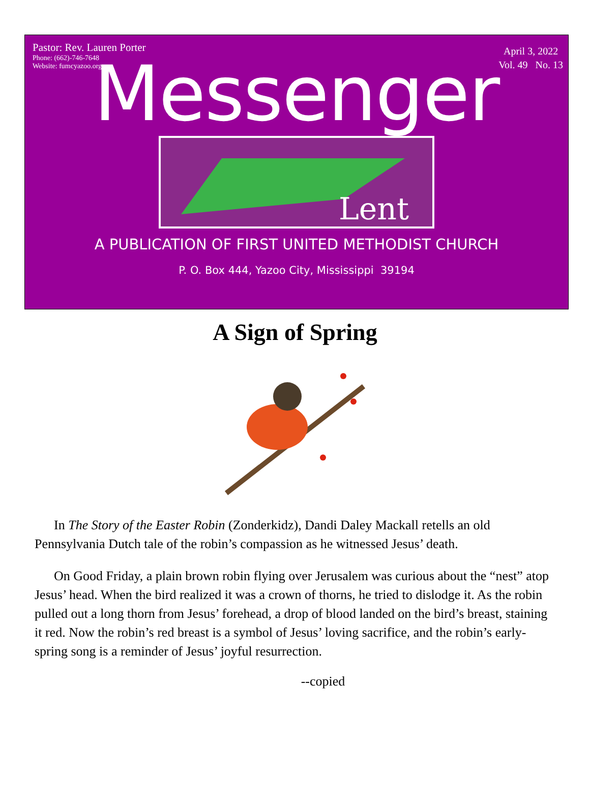Pastor: Rev. Lauren Porter
Phone: (662)-746-7648
Website: fumcyazoo.org
April 3, 2022
Vol. 49 No. 13
Messenger
Lent
A PUBLICATION OF FIRST UNITED METHODIST CHURCH
P. O. Box 444, Yazoo City, Mississippi 39194
A Sign of Spring
In The Story of the Easter Robin (Zonderkidz), Dandi Daley Mackall retells an old Pennsylvania Dutch tale of the robin’s compassion as he witnessed Jesus’ death.
On Good Friday, a plain brown robin flying over Jerusalem was curious about the “nest” atop Jesus’ head. When the bird realized it was a crown of thorns, he tried to dislodge it. As the robin pulled out a long thorn from Jesus’ forehead, a drop of blood landed on the bird’s breast, staining it red. Now the robin’s red breast is a symbol of Jesus’ loving sacrifice, and the robin’s early-spring song is a reminder of Jesus’ joyful resurrection.
--copied